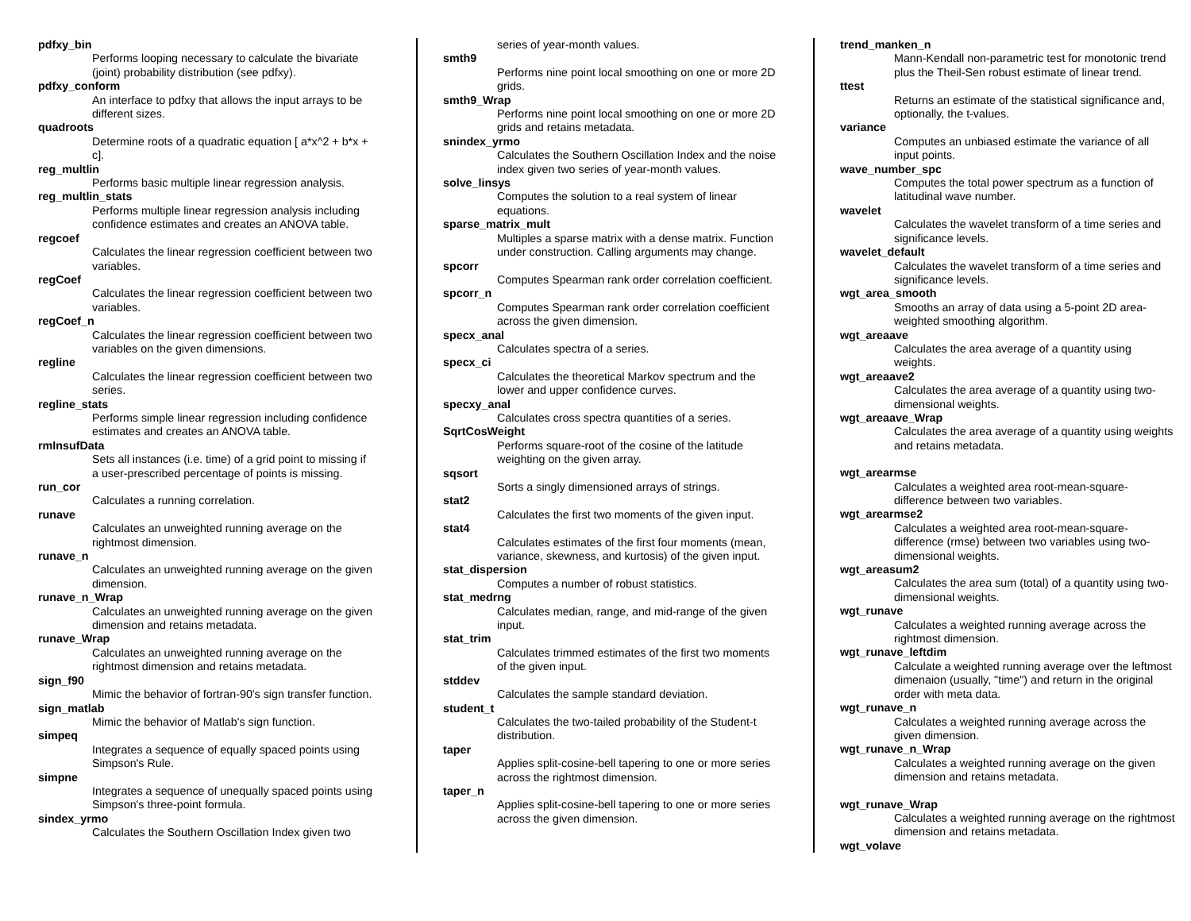pdfxy_bin
Performs looping necessary to calculate the bivariate (joint) probability distribution (see pdfxy).
pdfxy_conform
An interface to pdfxy that allows the input arrays to be different sizes.
quadroots
Determine roots of a quadratic equation [ a*x^2 + b*x + c].
reg_multlin
Performs basic multiple linear regression analysis.
reg_multlin_stats
Performs multiple linear regression analysis including confidence estimates and creates an ANOVA table.
regcoef
Calculates the linear regression coefficient between two variables.
regCoef
Calculates the linear regression coefficient between two variables.
regCoef_n
Calculates the linear regression coefficient between two variables on the given dimensions.
regline
Calculates the linear regression coefficient between two series.
regline_stats
Performs simple linear regression including confidence estimates and creates an ANOVA table.
rmInsufData
Sets all instances (i.e. time) of a grid point to missing if a user-prescribed percentage of points is missing.
run_cor
Calculates a running correlation.
runave
Calculates an unweighted running average on the rightmost dimension.
runave_n
Calculates an unweighted running average on the given dimension.
runave_n_Wrap
Calculates an unweighted running average on the given dimension and retains metadata.
runave_Wrap
Calculates an unweighted running average on the rightmost dimension and retains metadata.
sign_f90
Mimic the behavior of fortran-90's sign transfer function.
sign_matlab
Mimic the behavior of Matlab's sign function.
simpeq
Integrates a sequence of equally spaced points using Simpson's Rule.
simpne
Integrates a sequence of unequally spaced points using Simpson's three-point formula.
sindex_yrmo
Calculates the Southern Oscillation Index given two
series of year-month values.
smth9
Performs nine point local smoothing on one or more 2D grids.
smth9_Wrap
Performs nine point local smoothing on one or more 2D grids and retains metadata.
snindex_yrmo
Calculates the Southern Oscillation Index and the noise index given two series of year-month values.
solve_linsys
Computes the solution to a real system of linear equations.
sparse_matrix_mult
Multiples a sparse matrix with a dense matrix. Function under construction. Calling arguments may change.
spcorr
Computes Spearman rank order correlation coefficient.
spcorr_n
Computes Spearman rank order correlation coefficient across the given dimension.
specx_anal
Calculates spectra of a series.
specx_ci
Calculates the theoretical Markov spectrum and the lower and upper confidence curves.
specxy_anal
Calculates cross spectra quantities of a series.
SqrtCosWeight
Performs square-root of the cosine of the latitude weighting on the given array.
sqsort
Sorts a singly dimensioned arrays of strings.
stat2
Calculates the first two moments of the given input.
stat4
Calculates estimates of the first four moments (mean, variance, skewness, and kurtosis) of the given input.
stat_dispersion
Computes a number of robust statistics.
stat_medrng
Calculates median, range, and mid-range of the given input.
stat_trim
Calculates trimmed estimates of the first two moments of the given input.
stddev
Calculates the sample standard deviation.
student_t
Calculates the two-tailed probability of the Student-t distribution.
taper
Applies split-cosine-bell tapering to one or more series across the rightmost dimension.
taper_n
Applies split-cosine-bell tapering to one or more series across the given dimension.
trend_manken_n
Mann-Kendall non-parametric test for monotonic trend plus the Theil-Sen robust estimate of linear trend.
ttest
Returns an estimate of the statistical significance and, optionally, the t-values.
variance
Computes an unbiased estimate the variance of all input points.
wave_number_spc
Computes the total power spectrum as a function of latitudinal wave number.
wavelet
Calculates the wavelet transform of a time series and significance levels.
wavelet_default
Calculates the wavelet transform of a time series and significance levels.
wgt_area_smooth
Smooths an array of data using a 5-point 2D area-weighted smoothing algorithm.
wgt_areaave
Calculates the area average of a quantity using weights.
wgt_areaave2
Calculates the area average of a quantity using two-dimensional weights.
wgt_areaave_Wrap
Calculates the area average of a quantity using weights and retains metadata.
wgt_arearmse
Calculates a weighted area root-mean-square-difference between two variables.
wgt_arearmse2
Calculates a weighted area root-mean-square-difference (rmse) between two variables using two-dimensional weights.
wgt_areasum2
Calculates the area sum (total) of a quantity using two-dimensional weights.
wgt_runave
Calculates a weighted running average across the rightmost dimension.
wgt_runave_leftdim
Calculate a weighted running average over the leftmost dimenaion (usually, "time") and return in the original order with meta data.
wgt_runave_n
Calculates a weighted running average across the given dimension.
wgt_runave_n_Wrap
Calculates a weighted running average on the given dimension and retains metadata.
wgt_runave_Wrap
Calculates a weighted running average on the rightmost dimension and retains metadata.
wgt_volave